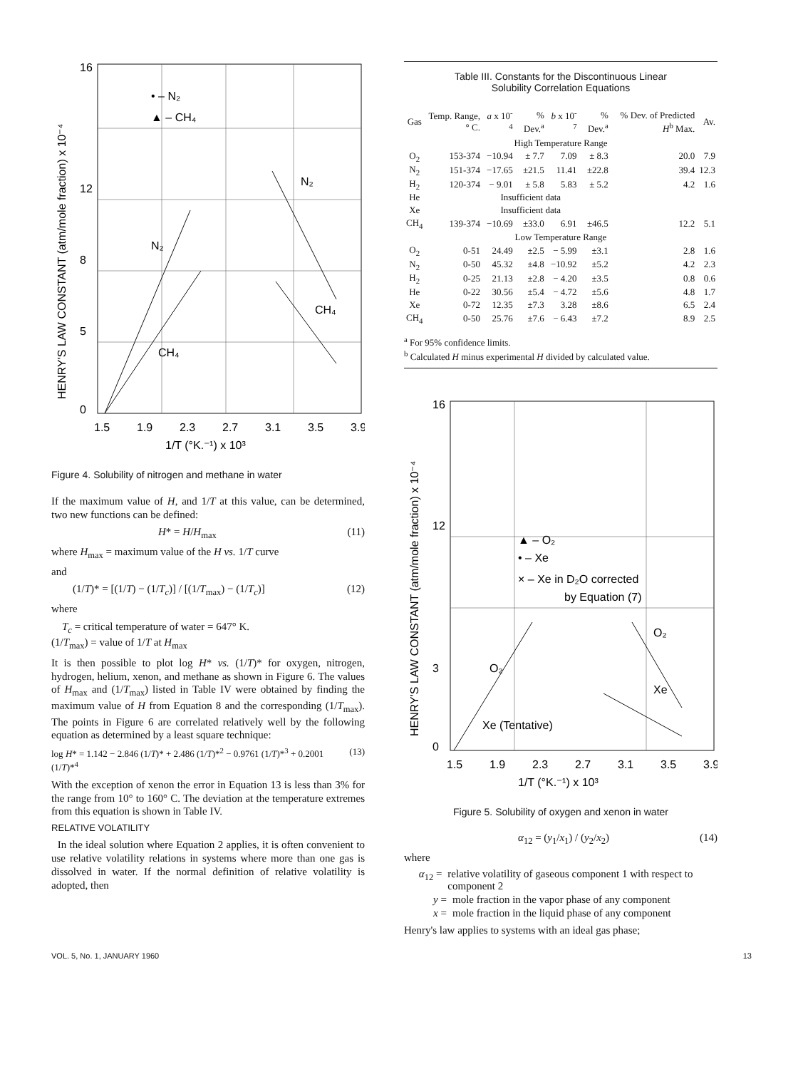16
12
8
5
0
1.5
1.9
2.3
2.7
3.1
3.5
3.9
1/T (°K.⁻¹) x 10³
• – N₂
▲ – CH₄
N₂
CH₄
N₂
CH₄
HENRY'S LAW CONSTANT (atm/mole fraction) x 10⁻⁴
Figure 4. Solubility of nitrogen and methane in water
If the maximum value of H, and 1/T at this value, can be determined, two new functions can be defined:
H* = H/H<sub>max</sub> (11)
where H<sub>max</sub> = maximum value of the H vs. 1/T curve
and
(1/T)* = [(1/T) − (1/T<sub>c</sub>)] / [(1/T<sub>max</sub>) − (1/T<sub>c</sub>)] (12)
where
T<sub>c</sub> = critical temperature of water = 647° K.
(1/T<sub>max</sub>) = value of 1/T at H<sub>max</sub>
It is then possible to plot log H* vs. (1/T)* for oxygen, nitrogen, hydrogen, helium, xenon, and methane as shown in Figure 6. The values of H<sub>max</sub> and (1/T<sub>max</sub>) listed in Table IV were obtained by finding the maximum value of H from Equation 8 and the corresponding (1/T<sub>max</sub>). The points in Figure 6 are correlated relatively well by the following equation as determined by a least square technique:
log H* = 1.142 − 2.846 (1/T)* + 2.486 (1/T)*<sup>2</sup> − 0.9761 (1/T)*<sup>3</sup> + 0.2001 (1/T)*<sup>4</sup> (13)
With the exception of xenon the error in Equation 13 is less than 3% for the range from 10° to 160° C. The deviation at the temperature extremes from this equation is shown in Table IV.
RELATIVE VOLATILITY
In the ideal solution where Equation 2 applies, it is often convenient to use relative volatility relations in systems where more than one gas is dissolved in water. If the normal definition of relative volatility is adopted, then
Table III. Constants for the Discontinuous Linear
Solubility Correlation Equations
| Gas | Temp. Range, ° C. | a x 10<sup>-4</sup> | % Dev.<sup>a</sup> | b x 10<sup>-7</sup> | % Dev.<sup>a</sup> | % Dev. of Predicted H<sup>b</sup> Max. | Av. |
| --- | --- | --- | --- | --- | --- | --- | --- |
| High Temperature Range | | | | | | | |
| O<sub>2</sub> | 153-374 | −10.94 | ± 7.7 | 7.09 | ± 8.3 | 20.0 | 7.9 |
| N<sub>2</sub> | 151-374 | −17.65 | ±21.5 | 11.41 | ±22.8 | 39.4 | 12.3 |
| H<sub>2</sub> | 120-374 | − 9.01 | ± 5.8 | 5.83 | ± 5.2 | 4.2 | 1.6 |
| He | | Insufficient data | | | | | |
| Xe | | Insufficient data | | | | | |
| CH<sub>4</sub> | 139-374 | −10.69 | ±33.0 | 6.91 | ±46.5 | 12.2 | 5.1 |
| Low Temperature Range | | | | | | | |
| O<sub>2</sub> | 0-51 | 24.49 | ±2.5 | − 5.99 | ±3.1 | 2.8 | 1.6 |
| N<sub>2</sub> | 0-50 | 45.32 | ±4.8 | −10.92 | ±5.2 | 4.2 | 2.3 |
| H<sub>2</sub> | 0-25 | 21.13 | ±2.8 | − 4.20 | ±3.5 | 0.8 | 0.6 |
| He | 0-22 | 30.56 | ±5.4 | − 4.72 | ±5.6 | 4.8 | 1.7 |
| Xe | 0-72 | 12.35 | ±7.3 | 3.28 | ±8.6 | 6.5 | 2.4 |
| CH<sub>4</sub> | 0-50 | 25.76 | ±7.6 | − 6.43 | ±7.2 | 8.9 | 2.5 |
<sup>a</sup> For 95% confidence limits.
<sup>b</sup> Calculated H minus experimental H divided by calculated value.
16
12
3
0
1.5
1.9
2.3
2.7
3.1
3.5
3.9
1/T (°K.⁻¹) x 10³
▲ – O₂
• – Xe
× – Xe in D₂O corrected
by Equation (7)
O₂
O₂
Xe
Xe (Tentative)
HENRY'S LAW CONSTANT (atm/mole fraction) x 10⁻⁴
Figure 5. Solubility of oxygen and xenon in water
α<sub>12</sub> = (y<sub>1</sub>/x<sub>1</sub>) / (y<sub>2</sub>/x<sub>2</sub>) (14)
where
α<sub>12</sub> = relative volatility of gaseous component 1 with respect to component 2
y = mole fraction in the vapor phase of any component
x = mole fraction in the liquid phase of any component
Henry's law applies to systems with an ideal gas phase;
VOL. 5, No. 1, JANUARY 1960 13